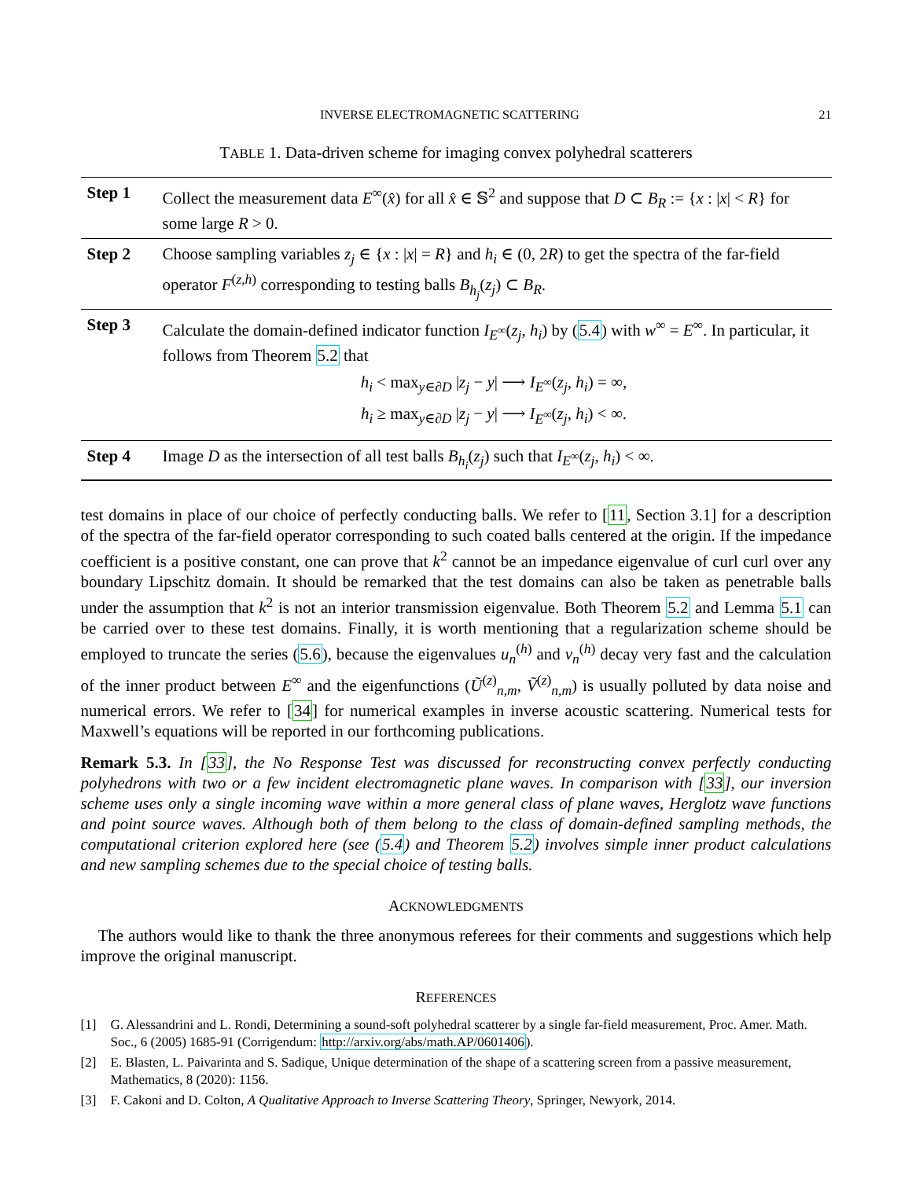INVERSE ELECTROMAGNETIC SCATTERING 21
TABLE 1. Data-driven scheme for imaging convex polyhedral scatterers
| Step 1 | Collect the measurement data E<sup>∞</sup>( x̂ ) for all x̂ ∈ 𝕊<sup>2</sup> and suppose that D ⊂ B<sub>R</sub> := { x : / x / < R } for some large R > 0. |
| Step 2 | Choose sampling variables z<sub>j</sub> ∈ { x : / x / = R } and h<sub>i</sub> ∈ (0, 2 R ) to get the spectra of the far-field operator F<sup>(z,h)</sup> corresponding to testing balls B<sub>h<sub>j</sub></sub> ( z<sub>j</sub> ) ⊂ B<sub>R</sub> . |
| Step 3 | Calculate the domain-defined indicator function I<sub>E<sup>∞</sup></sub> ( z<sub>j</sub> , h<sub>i</sub> ) by ( 5.4 ) with w<sup>∞</sup> = E<sup>∞</sup>. In particular, it follows from Theorem 5.2 that h<sub>i</sub> < max<sub>y∈∂D</sub> / z<sub>j</sub> − y / ⟶ I<sub>E<sup>∞</sup></sub> ( z<sub>j</sub> , h<sub>i</sub> ) = ∞, h<sub>i</sub> ≥ max<sub>y∈∂D</sub> / z<sub>j</sub> − y / ⟶ I<sub>E<sup>∞</sup></sub> ( z<sub>j</sub> , h<sub>i</sub> ) < ∞. |
| Step 4 | Image D as the intersection of all test balls B<sub>h<sub>i</sub></sub> ( z<sub>j</sub> ) such that I<sub>E<sup>∞</sup></sub> ( z<sub>j</sub> , h<sub>i</sub> ) < ∞. |
test domains in place of our choice of perfectly conducting balls. We refer to [11, Section 3.1] for a description of the spectra of the far-field operator corresponding to such coated balls centered at the origin. If the impedance coefficient is a positive constant, one can prove that k<sup>2</sup> cannot be an impedance eigenvalue of curl curl over any boundary Lipschitz domain. It should be remarked that the test domains can also be taken as penetrable balls under the assumption that k<sup>2</sup> is not an interior transmission eigenvalue. Both Theorem 5.2 and Lemma 5.1 can be carried over to these test domains. Finally, it is worth mentioning that a regularization scheme should be employed to truncate the series (5.6), because the eigenvalues u<sub>n</sub><sup>(h)</sup> and v<sub>n</sub><sup>(h)</sup> decay very fast and the calculation of the inner product between E<sup>∞</sup> and the eigenfunctions (Ũ<sup>(z)</sup><sub>n,m</sub>, Ṽ<sup>(z)</sup><sub>n,m</sub>) is usually polluted by data noise and numerical errors. We refer to [34] for numerical examples in inverse acoustic scattering. Numerical tests for Maxwell’s equations will be reported in our forthcoming publications.
Remark 5.3. In [33], the No Response Test was discussed for reconstructing convex perfectly conducting polyhedrons with two or a few incident electromagnetic plane waves. In comparison with [33], our inversion scheme uses only a single incoming wave within a more general class of plane waves, Herglotz wave functions and point source waves. Although both of them belong to the class of domain-defined sampling methods, the computational criterion explored here (see (5.4) and Theorem 5.2) involves simple inner product calculations and new sampling schemes due to the special choice of testing balls.
ACKNOWLEDGMENTS
The authors would like to thank the three anonymous referees for their comments and suggestions which help improve the original manuscript.
REFERENCES
[1] G. Alessandrini and L. Rondi, Determining a sound-soft polyhedral scatterer by a single far-field measurement, Proc. Amer. Math. Soc., 6 (2005) 1685-91 (Corrigendum: http://arxiv.org/abs/math.AP/0601406).
[2] E. Blasten, L. Paivarinta and S. Sadique, Unique determination of the shape of a scattering screen from a passive measurement, Mathematics, 8 (2020): 1156.
[3] F. Cakoni and D. Colton, A Qualitative Approach to Inverse Scattering Theory, Springer, Newyork, 2014.